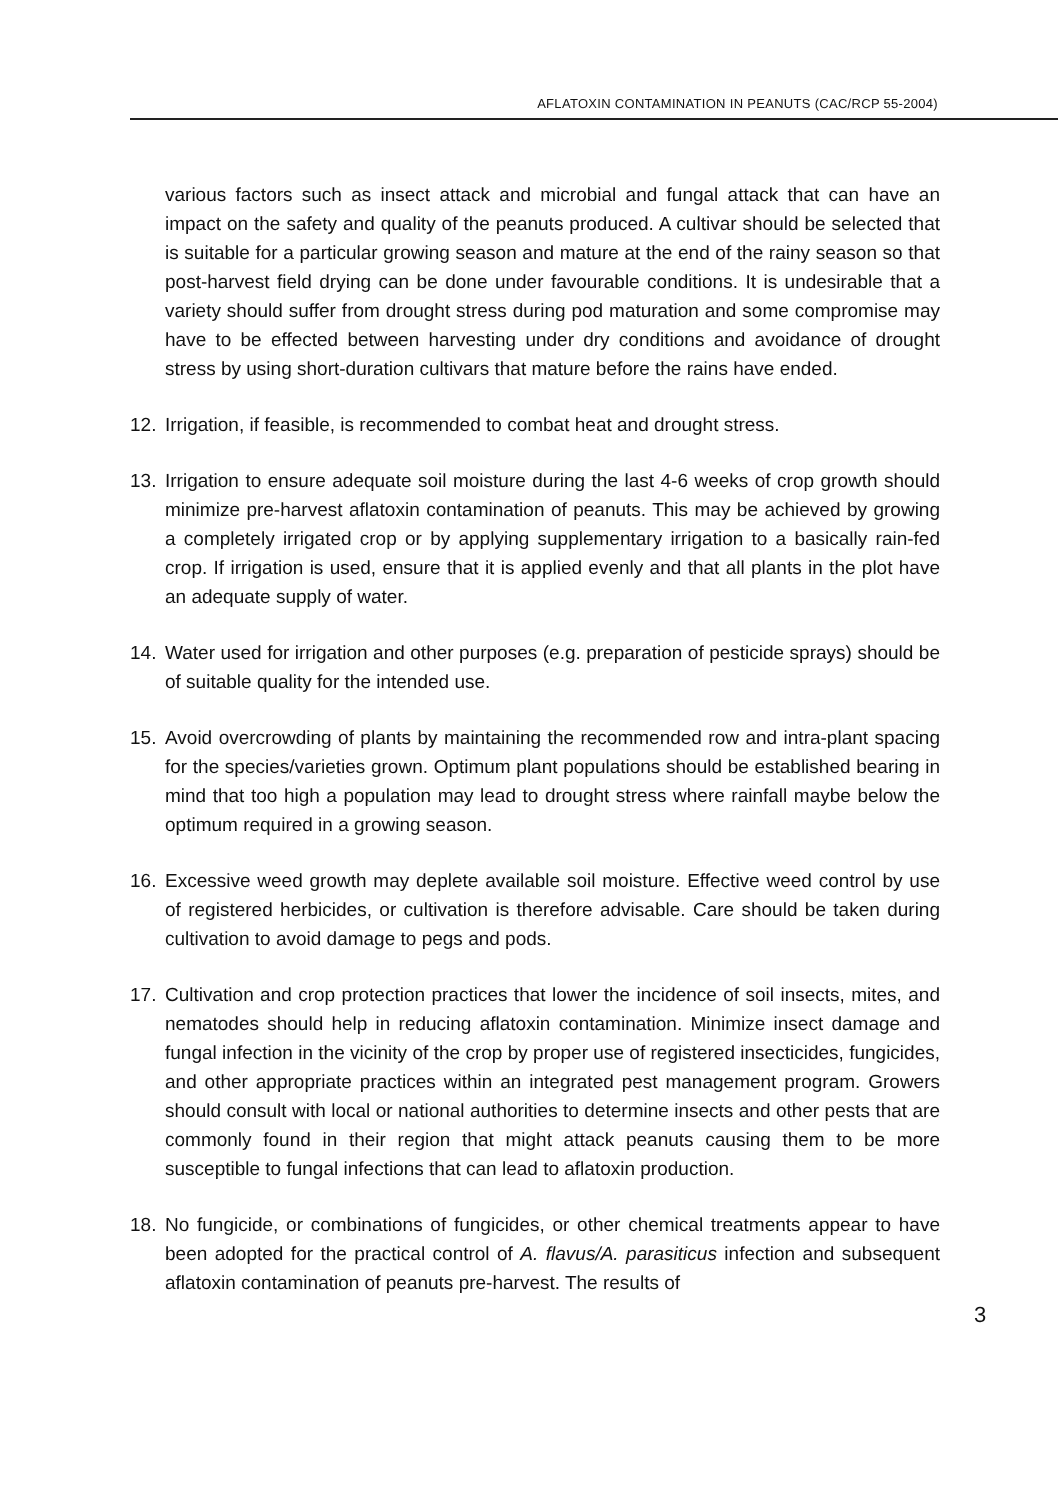AFLATOXIN CONTAMINATION IN PEANUTS (CAC/RCP 55-2004)
various factors such as insect attack and microbial and fungal attack that can have an impact on the safety and quality of the peanuts produced. A cultivar should be selected that is suitable for a particular growing season and mature at the end of the rainy season so that post-harvest field drying can be done under favourable conditions. It is undesirable that a variety should suffer from drought stress during pod maturation and some compromise may have to be effected between harvesting under dry conditions and avoidance of drought stress by using short-duration cultivars that mature before the rains have ended.
12. Irrigation, if feasible, is recommended to combat heat and drought stress.
13. Irrigation to ensure adequate soil moisture during the last 4-6 weeks of crop growth should minimize pre-harvest aflatoxin contamination of peanuts. This may be achieved by growing a completely irrigated crop or by applying supplementary irrigation to a basically rain-fed crop. If irrigation is used, ensure that it is applied evenly and that all plants in the plot have an adequate supply of water.
14. Water used for irrigation and other purposes (e.g. preparation of pesticide sprays) should be of suitable quality for the intended use.
15. Avoid overcrowding of plants by maintaining the recommended row and intra-plant spacing for the species/varieties grown. Optimum plant populations should be established bearing in mind that too high a population may lead to drought stress where rainfall maybe below the optimum required in a growing season.
16. Excessive weed growth may deplete available soil moisture. Effective weed control by use of registered herbicides, or cultivation is therefore advisable. Care should be taken during cultivation to avoid damage to pegs and pods.
17. Cultivation and crop protection practices that lower the incidence of soil insects, mites, and nematodes should help in reducing aflatoxin contamination. Minimize insect damage and fungal infection in the vicinity of the crop by proper use of registered insecticides, fungicides, and other appropriate practices within an integrated pest management program. Growers should consult with local or national authorities to determine insects and other pests that are commonly found in their region that might attack peanuts causing them to be more susceptible to fungal infections that can lead to aflatoxin production.
18. No fungicide, or combinations of fungicides, or other chemical treatments appear to have been adopted for the practical control of A. flavus/A. parasiticus infection and subsequent aflatoxin contamination of peanuts pre-harvest. The results of
3